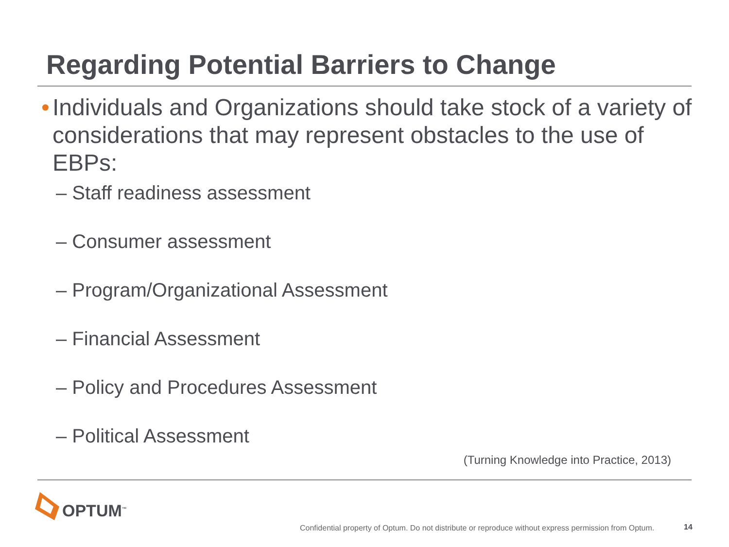Regarding Potential Barriers to Change
• Individuals and Organizations should take stock of a variety of considerations that may represent obstacles to the use of EBPs:
– Staff readiness assessment
– Consumer assessment
– Program/Organizational Assessment
– Financial Assessment
– Policy and Procedures Assessment
– Political Assessment
(Turning Knowledge into Practice, 2013)
OPTUM<sup>™</sup>
Confidential property of Optum. Do not distribute or reproduce without express permission from Optum.
14